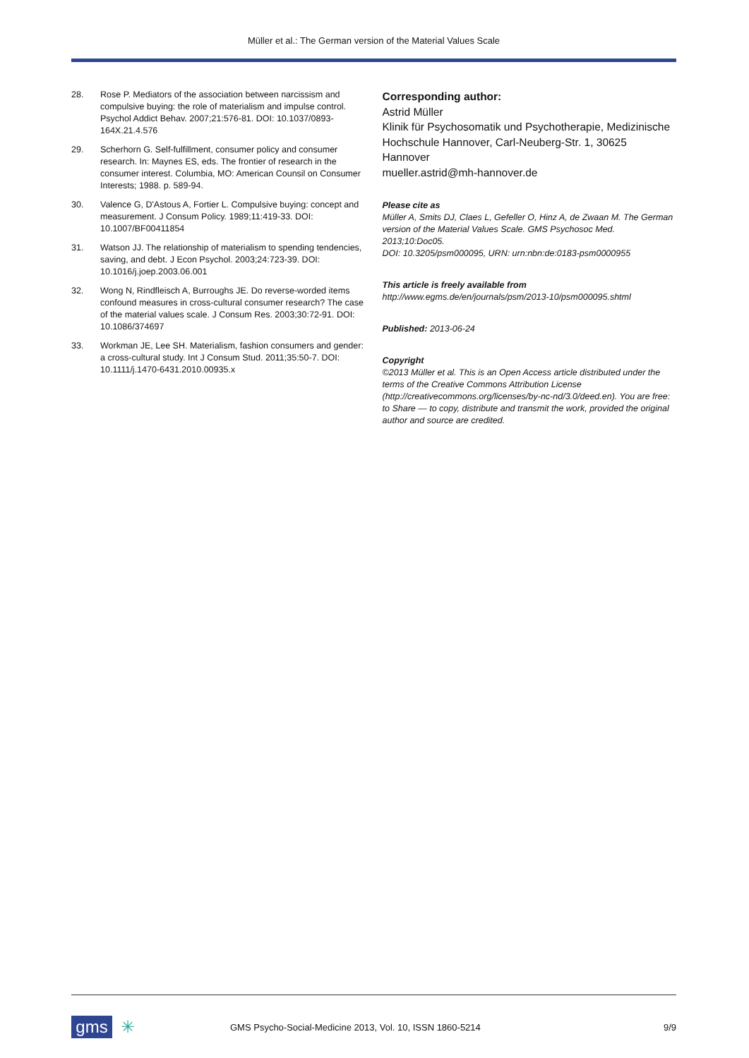Müller et al.: The German version of the Material Values Scale
28. Rose P. Mediators of the association between narcissism and compulsive buying: the role of materialism and impulse control. Psychol Addict Behav. 2007;21:576-81. DOI: 10.1037/0893-164X.21.4.576
29. Scherhorn G. Self-fulfillment, consumer policy and consumer research. In: Maynes ES, eds. The frontier of research in the consumer interest. Columbia, MO: American Counsil on Consumer Interests; 1988. p. 589-94.
30. Valence G, D'Astous A, Fortier L. Compulsive buying: concept and measurement. J Consum Policy. 1989;11:419-33. DOI: 10.1007/BF00411854
31. Watson JJ. The relationship of materialism to spending tendencies, saving, and debt. J Econ Psychol. 2003;24:723-39. DOI: 10.1016/j.joep.2003.06.001
32. Wong N, Rindfleisch A, Burroughs JE. Do reverse-worded items confound measures in cross-cultural consumer research? The case of the material values scale. J Consum Res. 2003;30:72-91. DOI: 10.1086/374697
33. Workman JE, Lee SH. Materialism, fashion consumers and gender: a cross-cultural study. Int J Consum Stud. 2011;35:50-7. DOI: 10.1111/j.1470-6431.2010.00935.x
Corresponding author:
Astrid Müller
Klinik für Psychosomatik und Psychotherapie, Medizinische Hochschule Hannover, Carl-Neuberg-Str. 1, 30625 Hannover
mueller.astrid@mh-hannover.de
Please cite as
Müller A, Smits DJ, Claes L, Gefeller O, Hinz A, de Zwaan M. The German version of the Material Values Scale. GMS Psychosoc Med. 2013;10:Doc05.
DOI: 10.3205/psm000095, URN: urn:nbn:de:0183-psm0000955
This article is freely available from
http://www.egms.de/en/journals/psm/2013-10/psm000095.shtml
Published: 2013-06-24
Copyright
©2013 Müller et al. This is an Open Access article distributed under the terms of the Creative Commons Attribution License (http://creativecommons.org/licenses/by-nc-nd/3.0/deed.en). You are free: to Share — to copy, distribute and transmit the work, provided the original author and source are credited.
gms
✳ GMS Psycho-Social-Medicine 2013, Vol. 10, ISSN 1860-5214 9/9